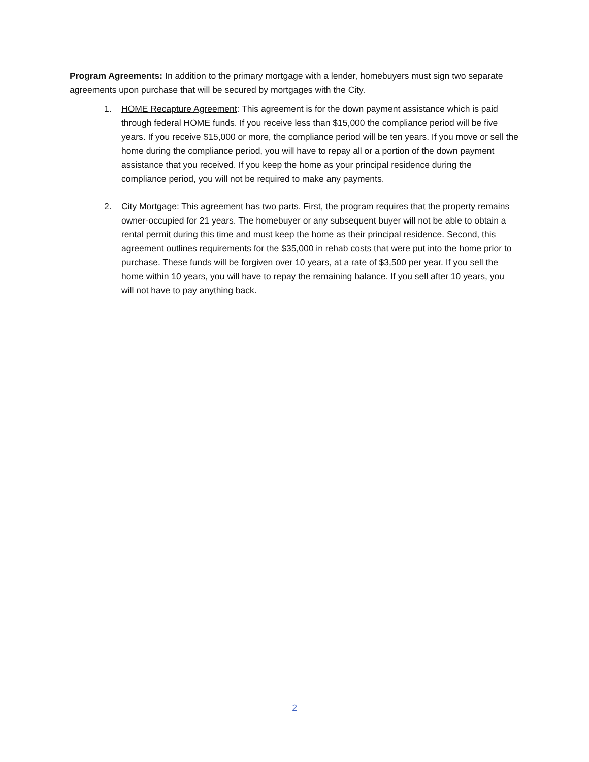Program Agreements: In addition to the primary mortgage with a lender, homebuyers must sign two separate agreements upon purchase that will be secured by mortgages with the City.
1. HOME Recapture Agreement: This agreement is for the down payment assistance which is paid through federal HOME funds. If you receive less than $15,000 the compliance period will be five years. If you receive $15,000 or more, the compliance period will be ten years. If you move or sell the home during the compliance period, you will have to repay all or a portion of the down payment assistance that you received. If you keep the home as your principal residence during the compliance period, you will not be required to make any payments.
2. City Mortgage: This agreement has two parts. First, the program requires that the property remains owner-occupied for 21 years. The homebuyer or any subsequent buyer will not be able to obtain a rental permit during this time and must keep the home as their principal residence. Second, this agreement outlines requirements for the $35,000 in rehab costs that were put into the home prior to purchase. These funds will be forgiven over 10 years, at a rate of $3,500 per year. If you sell the home within 10 years, you will have to repay the remaining balance. If you sell after 10 years, you will not have to pay anything back.
2